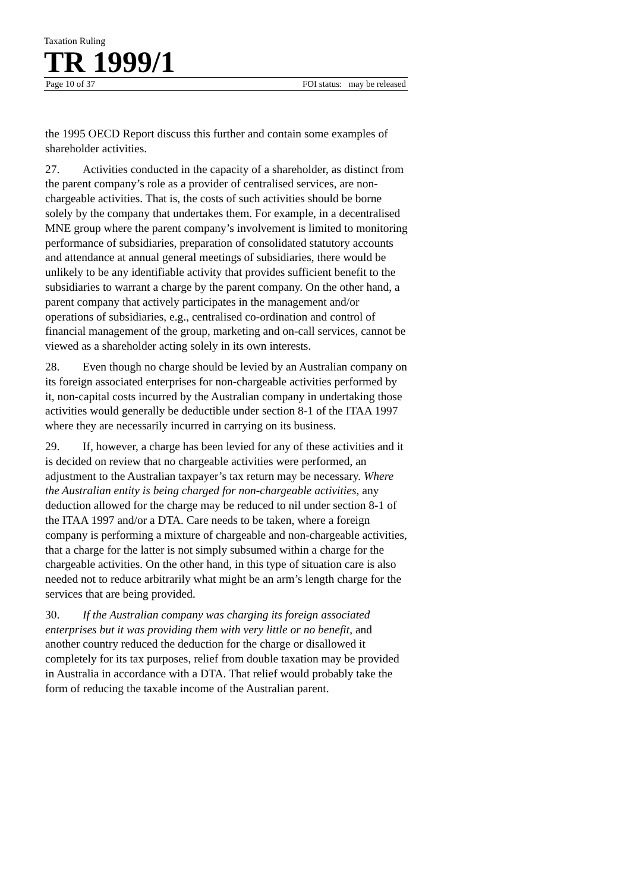Taxation Ruling
TR 1999/1
Page 10 of 37 FOI status: may be released
the 1995 OECD Report discuss this further and contain some examples of shareholder activities.
27. Activities conducted in the capacity of a shareholder, as distinct from the parent company’s role as a provider of centralised services, are non-chargeable activities. That is, the costs of such activities should be borne solely by the company that undertakes them. For example, in a decentralised MNE group where the parent company’s involvement is limited to monitoring performance of subsidiaries, preparation of consolidated statutory accounts and attendance at annual general meetings of subsidiaries, there would be unlikely to be any identifiable activity that provides sufficient benefit to the subsidiaries to warrant a charge by the parent company. On the other hand, a parent company that actively participates in the management and/or operations of subsidiaries, e.g., centralised co-ordination and control of financial management of the group, marketing and on-call services, cannot be viewed as a shareholder acting solely in its own interests.
28. Even though no charge should be levied by an Australian company on its foreign associated enterprises for non-chargeable activities performed by it, non-capital costs incurred by the Australian company in undertaking those activities would generally be deductible under section 8-1 of the ITAA 1997 where they are necessarily incurred in carrying on its business.
29. If, however, a charge has been levied for any of these activities and it is decided on review that no chargeable activities were performed, an adjustment to the Australian taxpayer’s tax return may be necessary. Where the Australian entity is being charged for non-chargeable activities, any deduction allowed for the charge may be reduced to nil under section 8-1 of the ITAA 1997 and/or a DTA. Care needs to be taken, where a foreign company is performing a mixture of chargeable and non-chargeable activities, that a charge for the latter is not simply subsumed within a charge for the chargeable activities. On the other hand, in this type of situation care is also needed not to reduce arbitrarily what might be an arm’s length charge for the services that are being provided.
30. If the Australian company was charging its foreign associated enterprises but it was providing them with very little or no benefit, and another country reduced the deduction for the charge or disallowed it completely for its tax purposes, relief from double taxation may be provided in Australia in accordance with a DTA. That relief would probably take the form of reducing the taxable income of the Australian parent.